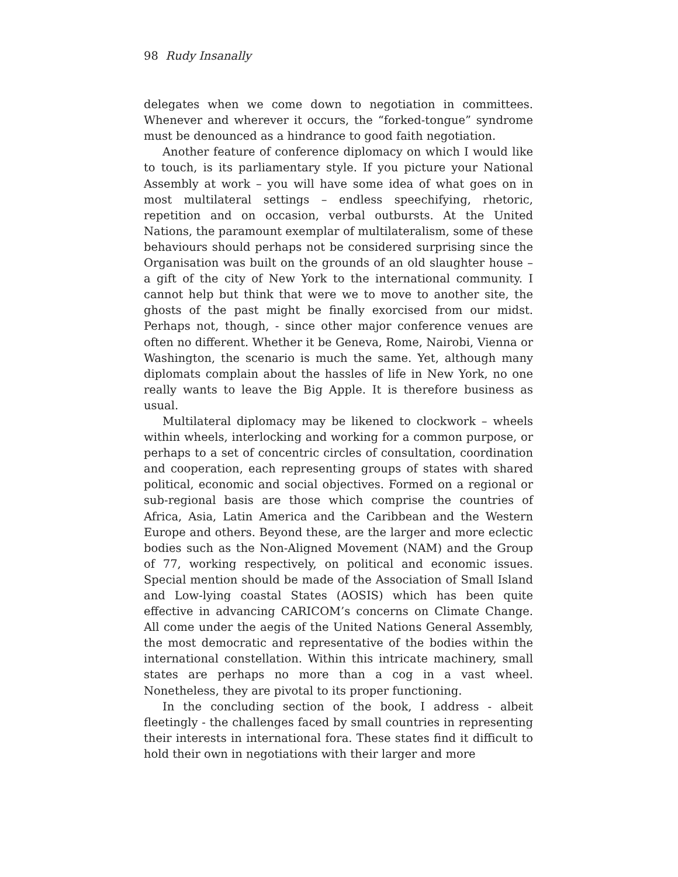98 Rudy Insanally
delegates when we come down to negotiation in committees. Whenever and wherever it occurs, the “forked-tongue” syndrome must be denounced as a hindrance to good faith negotiation.
Another feature of conference diplomacy on which I would like to touch, is its parliamentary style. If you picture your National Assembly at work – you will have some idea of what goes on in most multilateral settings – endless speechifying, rhetoric, repetition and on occasion, verbal outbursts. At the United Nations, the paramount exemplar of multilateralism, some of these behaviours should perhaps not be considered surprising since the Organisation was built on the grounds of an old slaughter house – a gift of the city of New York to the international community. I cannot help but think that were we to move to another site, the ghosts of the past might be finally exorcised from our midst. Perhaps not, though, - since other major conference venues are often no different. Whether it be Geneva, Rome, Nairobi, Vienna or Washington, the scenario is much the same. Yet, although many diplomats complain about the hassles of life in New York, no one really wants to leave the Big Apple. It is therefore business as usual.
Multilateral diplomacy may be likened to clockwork – wheels within wheels, interlocking and working for a common purpose, or perhaps to a set of concentric circles of consultation, coordination and cooperation, each representing groups of states with shared political, economic and social objectives. Formed on a regional or sub-regional basis are those which comprise the countries of Africa, Asia, Latin America and the Caribbean and the Western Europe and others. Beyond these, are the larger and more eclectic bodies such as the Non-Aligned Movement (NAM) and the Group of 77, working respectively, on political and economic issues. Special mention should be made of the Association of Small Island and Low-lying coastal States (AOSIS) which has been quite effective in advancing CARICOM’s concerns on Climate Change. All come under the aegis of the United Nations General Assembly, the most democratic and representative of the bodies within the international constellation. Within this intricate machinery, small states are perhaps no more than a cog in a vast wheel. Nonetheless, they are pivotal to its proper functioning.
In the concluding section of the book, I address - albeit fleetingly - the challenges faced by small countries in representing their interests in international fora. These states find it difficult to hold their own in negotiations with their larger and more